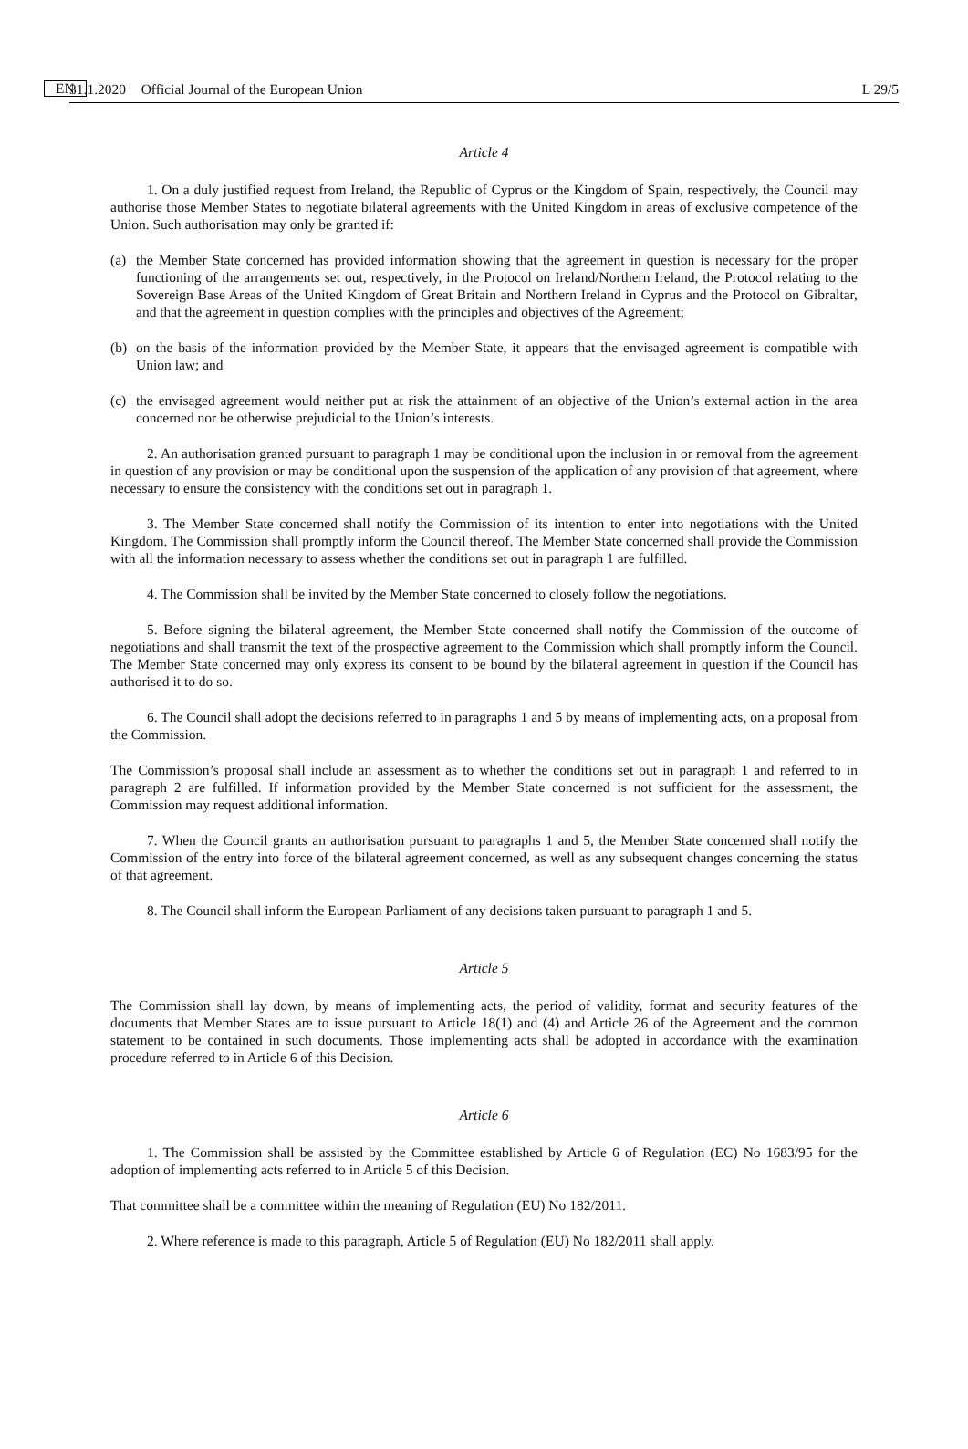31.1.2020 EN Official Journal of the European Union L 29/5
Article 4
1. On a duly justified request from Ireland, the Republic of Cyprus or the Kingdom of Spain, respectively, the Council may authorise those Member States to negotiate bilateral agreements with the United Kingdom in areas of exclusive competence of the Union. Such authorisation may only be granted if:
(a) the Member State concerned has provided information showing that the agreement in question is necessary for the proper functioning of the arrangements set out, respectively, in the Protocol on Ireland/Northern Ireland, the Protocol relating to the Sovereign Base Areas of the United Kingdom of Great Britain and Northern Ireland in Cyprus and the Protocol on Gibraltar, and that the agreement in question complies with the principles and objectives of the Agreement;
(b) on the basis of the information provided by the Member State, it appears that the envisaged agreement is compatible with Union law; and
(c) the envisaged agreement would neither put at risk the attainment of an objective of the Union’s external action in the area concerned nor be otherwise prejudicial to the Union’s interests.
2. An authorisation granted pursuant to paragraph 1 may be conditional upon the inclusion in or removal from the agreement in question of any provision or may be conditional upon the suspension of the application of any provision of that agreement, where necessary to ensure the consistency with the conditions set out in paragraph 1.
3. The Member State concerned shall notify the Commission of its intention to enter into negotiations with the United Kingdom. The Commission shall promptly inform the Council thereof. The Member State concerned shall provide the Commission with all the information necessary to assess whether the conditions set out in paragraph 1 are fulfilled.
4. The Commission shall be invited by the Member State concerned to closely follow the negotiations.
5. Before signing the bilateral agreement, the Member State concerned shall notify the Commission of the outcome of negotiations and shall transmit the text of the prospective agreement to the Commission which shall promptly inform the Council. The Member State concerned may only express its consent to be bound by the bilateral agreement in question if the Council has authorised it to do so.
6. The Council shall adopt the decisions referred to in paragraphs 1 and 5 by means of implementing acts, on a proposal from the Commission.
The Commission’s proposal shall include an assessment as to whether the conditions set out in paragraph 1 and referred to in paragraph 2 are fulfilled. If information provided by the Member State concerned is not sufficient for the assessment, the Commission may request additional information.
7. When the Council grants an authorisation pursuant to paragraphs 1 and 5, the Member State concerned shall notify the Commission of the entry into force of the bilateral agreement concerned, as well as any subsequent changes concerning the status of that agreement.
8. The Council shall inform the European Parliament of any decisions taken pursuant to paragraph 1 and 5.
Article 5
The Commission shall lay down, by means of implementing acts, the period of validity, format and security features of the documents that Member States are to issue pursuant to Article 18(1) and (4) and Article 26 of the Agreement and the common statement to be contained in such documents. Those implementing acts shall be adopted in accordance with the examination procedure referred to in Article 6 of this Decision.
Article 6
1. The Commission shall be assisted by the Committee established by Article 6 of Regulation (EC) No 1683/95 for the adoption of implementing acts referred to in Article 5 of this Decision.
That committee shall be a committee within the meaning of Regulation (EU) No 182/2011.
2. Where reference is made to this paragraph, Article 5 of Regulation (EU) No 182/2011 shall apply.